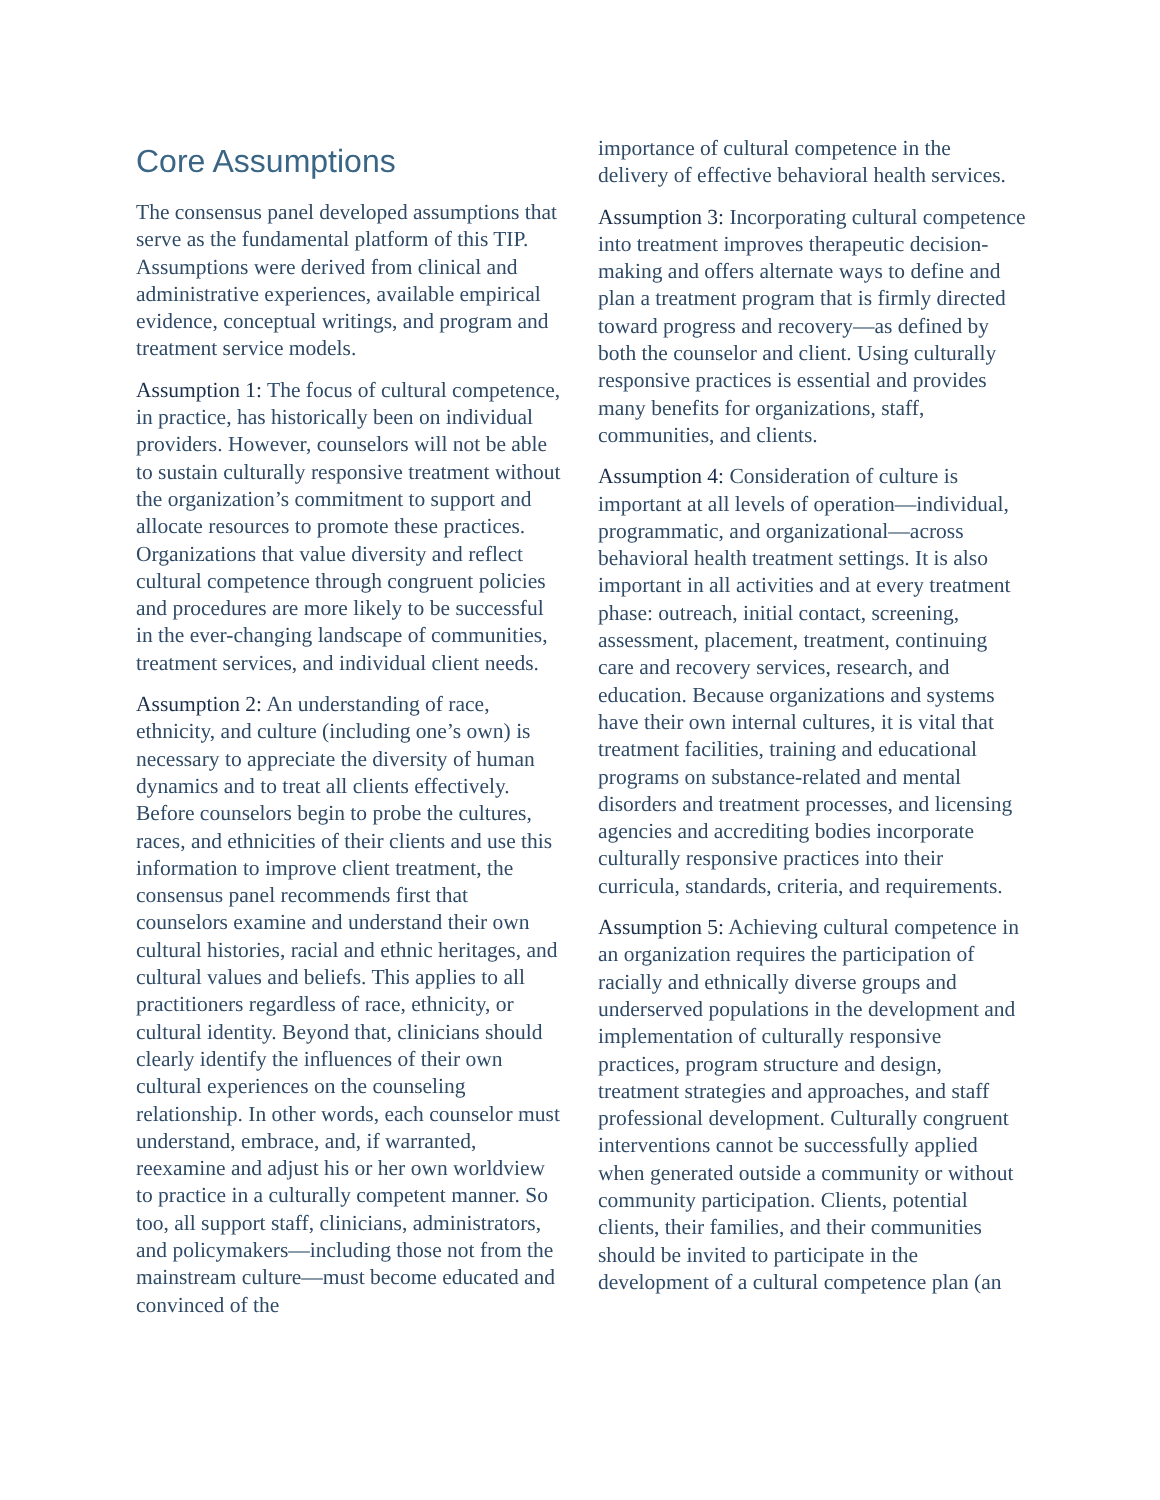Core Assumptions
The consensus panel developed assumptions that serve as the fundamental platform of this TIP. Assumptions were derived from clinical and administrative experiences, available empirical evidence, conceptual writings, and program and treatment service models.
Assumption 1: The focus of cultural competence, in practice, has historically been on individual providers. However, counselors will not be able to sustain culturally responsive treatment without the organization’s commitment to support and allocate resources to promote these practices. Organizations that value diversity and reflect cultural competence through congruent policies and procedures are more likely to be successful in the ever-changing landscape of communities, treatment services, and individual client needs.
Assumption 2: An understanding of race, ethnicity, and culture (including one’s own) is necessary to appreciate the diversity of human dynamics and to treat all clients effectively. Before counselors begin to probe the cultures, races, and ethnicities of their clients and use this information to improve client treatment, the consensus panel recommends first that counselors examine and understand their own cultural histories, racial and ethnic heritages, and cultural values and beliefs. This applies to all practitioners regardless of race, ethnicity, or cultural identity. Beyond that, clinicians should clearly identify the influences of their own cultural experiences on the counseling relationship. In other words, each counselor must understand, embrace, and, if warranted, reexamine and adjust his or her own worldview to practice in a culturally competent manner. So too, all support staff, clinicians, administrators, and policymakers—including those not from the mainstream culture—must become educated and convinced of the
importance of cultural competence in the delivery of effective behavioral health services.
Assumption 3: Incorporating cultural competence into treatment improves therapeutic decision-making and offers alternate ways to define and plan a treatment program that is firmly directed toward progress and recovery—as defined by both the counselor and client. Using culturally responsive practices is essential and provides many benefits for organizations, staff, communities, and clients.
Assumption 4: Consideration of culture is important at all levels of operation—individual, programmatic, and organizational—across behavioral health treatment settings. It is also important in all activities and at every treatment phase: outreach, initial contact, screening, assessment, placement, treatment, continuing care and recovery services, research, and education. Because organizations and systems have their own internal cultures, it is vital that treatment facilities, training and educational programs on substance-related and mental disorders and treatment processes, and licensing agencies and accrediting bodies incorporate culturally responsive practices into their curricula, standards, criteria, and requirements.
Assumption 5: Achieving cultural competence in an organization requires the participation of racially and ethnically diverse groups and underserved populations in the development and implementation of culturally responsive practices, program structure and design, treatment strategies and approaches, and staff professional development. Culturally congruent interventions cannot be successfully applied when generated outside a community or without community participation. Clients, potential clients, their families, and their communities should be invited to participate in the development of a cultural competence plan (an